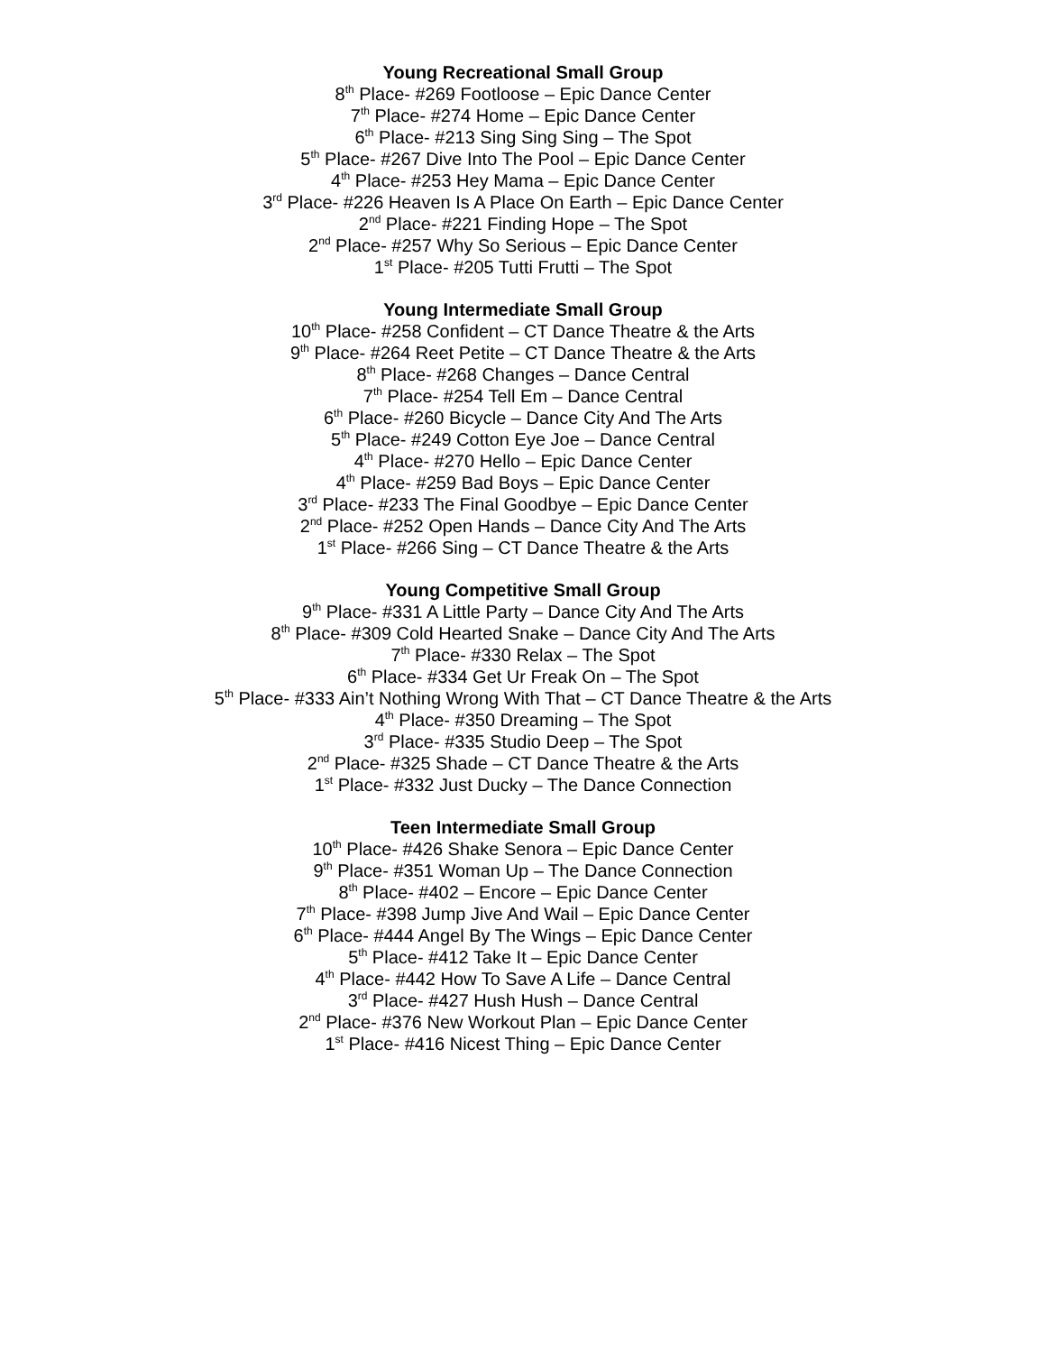Young Recreational Small Group
8<sup>th</sup> Place- #269 Footloose – Epic Dance Center
7<sup>th</sup> Place- #274 Home – Epic Dance Center
6<sup>th</sup> Place- #213 Sing Sing Sing – The Spot
5<sup>th</sup> Place- #267 Dive Into The Pool – Epic Dance Center
4<sup>th</sup> Place- #253 Hey Mama – Epic Dance Center
3<sup>rd</sup> Place- #226 Heaven Is A Place On Earth – Epic Dance Center
2<sup>nd</sup> Place- #221 Finding Hope – The Spot
2<sup>nd</sup> Place- #257 Why So Serious – Epic Dance Center
1<sup>st</sup> Place- #205 Tutti Frutti – The Spot
Young Intermediate Small Group
10<sup>th</sup> Place- #258 Confident – CT Dance Theatre & the Arts
9<sup>th</sup> Place- #264 Reet Petite – CT Dance Theatre & the Arts
8<sup>th</sup> Place- #268 Changes – Dance Central
7<sup>th</sup> Place- #254 Tell Em – Dance Central
6<sup>th</sup> Place- #260 Bicycle – Dance City And The Arts
5<sup>th</sup> Place- #249 Cotton Eye Joe – Dance Central
4<sup>th</sup> Place- #270 Hello – Epic Dance Center
4<sup>th</sup> Place- #259 Bad Boys – Epic Dance Center
3<sup>rd</sup> Place- #233 The Final Goodbye – Epic Dance Center
2<sup>nd</sup> Place- #252 Open Hands – Dance City And The Arts
1<sup>st</sup> Place- #266 Sing – CT Dance Theatre & the Arts
Young Competitive Small Group
9<sup>th</sup> Place- #331 A Little Party – Dance City And The Arts
8<sup>th</sup> Place- #309 Cold Hearted Snake – Dance City And The Arts
7<sup>th</sup> Place- #330 Relax – The Spot
6<sup>th</sup> Place- #334 Get Ur Freak On – The Spot
5<sup>th</sup> Place- #333 Ain’t Nothing Wrong With That – CT Dance Theatre & the Arts
4<sup>th</sup> Place- #350 Dreaming – The Spot
3<sup>rd</sup> Place- #335 Studio Deep – The Spot
2<sup>nd</sup> Place- #325 Shade – CT Dance Theatre & the Arts
1<sup>st</sup> Place- #332 Just Ducky – The Dance Connection
Teen Intermediate Small Group
10<sup>th</sup> Place- #426 Shake Senora – Epic Dance Center
9<sup>th</sup> Place- #351 Woman Up – The Dance Connection
8<sup>th</sup> Place- #402 – Encore – Epic Dance Center
7<sup>th</sup> Place- #398 Jump Jive And Wail – Epic Dance Center
6<sup>th</sup> Place- #444 Angel By The Wings – Epic Dance Center
5<sup>th</sup> Place- #412 Take It – Epic Dance Center
4<sup>th</sup> Place- #442 How To Save A Life – Dance Central
3<sup>rd</sup> Place- #427 Hush Hush – Dance Central
2<sup>nd</sup> Place- #376 New Workout Plan – Epic Dance Center
1<sup>st</sup> Place- #416 Nicest Thing – Epic Dance Center